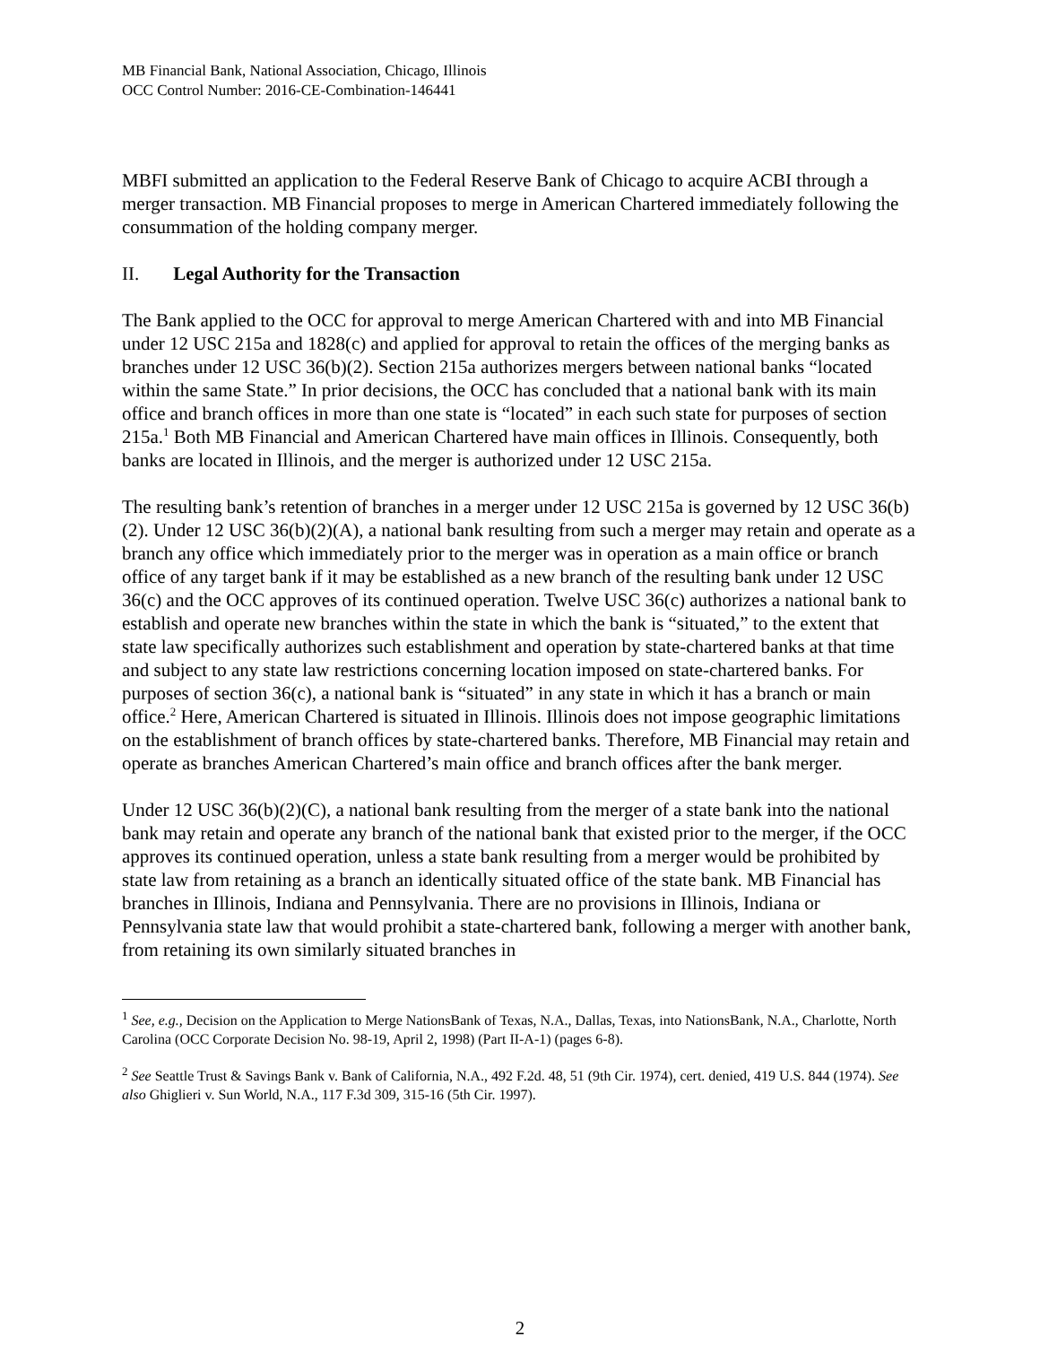MB Financial Bank, National Association, Chicago, Illinois
OCC Control Number: 2016-CE-Combination-146441
MBFI submitted an application to the Federal Reserve Bank of Chicago to acquire ACBI through a merger transaction. MB Financial proposes to merge in American Chartered immediately following the consummation of the holding company merger.
II. Legal Authority for the Transaction
The Bank applied to the OCC for approval to merge American Chartered with and into MB Financial under 12 USC 215a and 1828(c) and applied for approval to retain the offices of the merging banks as branches under 12 USC 36(b)(2). Section 215a authorizes mergers between national banks “located within the same State.” In prior decisions, the OCC has concluded that a national bank with its main office and branch offices in more than one state is “located” in each such state for purposes of section 215a.<sup>1</sup> Both MB Financial and American Chartered have main offices in Illinois. Consequently, both banks are located in Illinois, and the merger is authorized under 12 USC 215a.
The resulting bank’s retention of branches in a merger under 12 USC 215a is governed by 12 USC 36(b)(2). Under 12 USC 36(b)(2)(A), a national bank resulting from such a merger may retain and operate as a branch any office which immediately prior to the merger was in operation as a main office or branch office of any target bank if it may be established as a new branch of the resulting bank under 12 USC 36(c) and the OCC approves of its continued operation. Twelve USC 36(c) authorizes a national bank to establish and operate new branches within the state in which the bank is “situated,” to the extent that state law specifically authorizes such establishment and operation by state-chartered banks at that time and subject to any state law restrictions concerning location imposed on state-chartered banks. For purposes of section 36(c), a national bank is “situated” in any state in which it has a branch or main office.<sup>2</sup> Here, American Chartered is situated in Illinois. Illinois does not impose geographic limitations on the establishment of branch offices by state-chartered banks. Therefore, MB Financial may retain and operate as branches American Chartered’s main office and branch offices after the bank merger.
Under 12 USC 36(b)(2)(C), a national bank resulting from the merger of a state bank into the national bank may retain and operate any branch of the national bank that existed prior to the merger, if the OCC approves its continued operation, unless a state bank resulting from a merger would be prohibited by state law from retaining as a branch an identically situated office of the state bank. MB Financial has branches in Illinois, Indiana and Pennsylvania. There are no provisions in Illinois, Indiana or Pennsylvania state law that would prohibit a state-chartered bank, following a merger with another bank, from retaining its own similarly situated branches in
<sup>1</sup> See, e.g., Decision on the Application to Merge NationsBank of Texas, N.A., Dallas, Texas, into NationsBank, N.A., Charlotte, North Carolina (OCC Corporate Decision No. 98-19, April 2, 1998) (Part II-A-1) (pages 6-8).
<sup>2</sup> See Seattle Trust & Savings Bank v. Bank of California, N.A., 492 F.2d. 48, 51 (9th Cir. 1974), cert. denied, 419 U.S. 844 (1974). See also Ghiglieri v. Sun World, N.A., 117 F.3d 309, 315-16 (5th Cir. 1997).
2